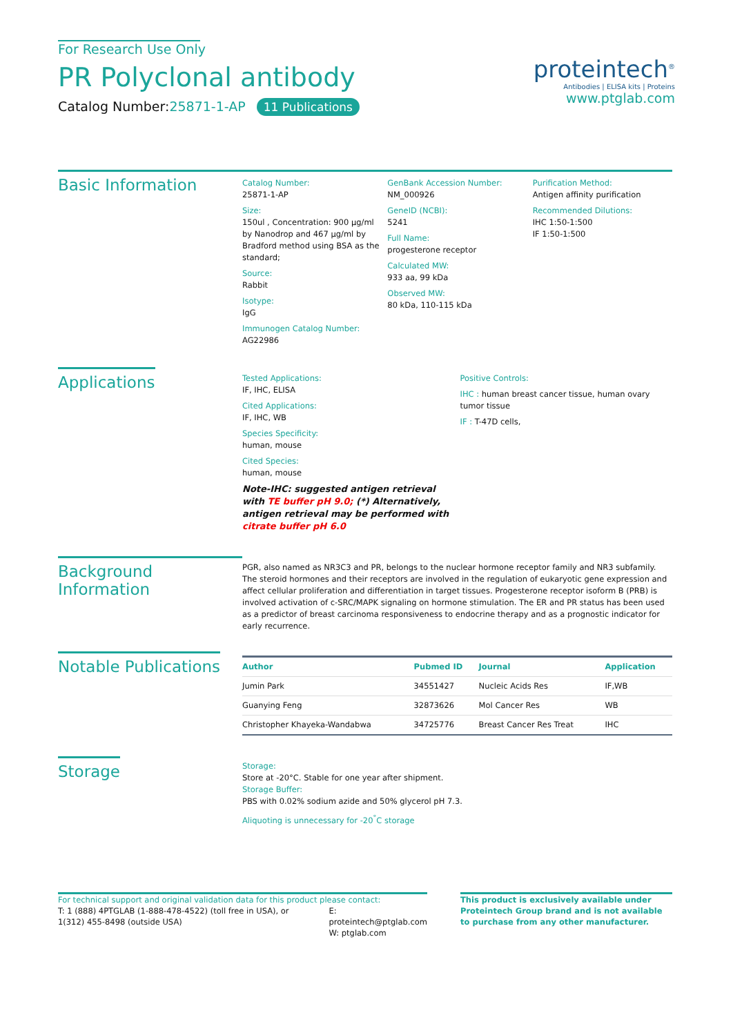For Research Use Only
PR Polyclonal antibody
Catalog Number:25871-1-AP 11 Publications
proteintech<sup>®</sup>
Antibodies | ELISA kits | Proteins
www.ptglab.com
Basic Information
Catalog Number:
25871-1-AP
Size:
150ul , Concentration: 900 μg/ml by Nanodrop and 467 μg/ml by Bradford method using BSA as the standard;
Source:
Rabbit
Isotype:
IgG
Immunogen Catalog Number:
AG22986
GenBank Accession Number:
NM_000926
GeneID (NCBI):
5241
Full Name:
progesterone receptor
Calculated MW:
933 aa, 99 kDa
Observed MW:
80 kDa, 110-115 kDa
Purification Method:
Antigen affinity purification
Recommended Dilutions:
IHC 1:50-1:500
IF 1:50-1:500
Applications
Tested Applications:
IF, IHC, ELISA
Cited Applications:
IF, IHC, WB
Species Specificity:
human, mouse
Cited Species:
human, mouse
Note-IHC: suggested antigen retrieval with TE buffer pH 9.0; (*) Alternatively, antigen retrieval may be performed with citrate buffer pH 6.0
Positive Controls:
IHC : human breast cancer tissue, human ovary tumor tissue
IF : T-47D cells,
Background Information
PGR, also named as NR3C3 and PR, belongs to the nuclear hormone receptor family and NR3 subfamily. The steroid hormones and their receptors are involved in the regulation of eukaryotic gene expression and affect cellular proliferation and differentiation in target tissues. Progesterone receptor isoform B (PRB) is involved activation of c-SRC/MAPK signaling on hormone stimulation. The ER and PR status has been used as a predictor of breast carcinoma responsiveness to endocrine therapy and as a prognostic indicator for early recurrence.
Notable Publications
| Author | Pubmed ID | Journal | Application |
| --- | --- | --- | --- |
| Jumin Park | 34551427 | Nucleic Acids Res | IF,WB |
| Guanying Feng | 32873626 | Mol Cancer Res | WB |
| Christopher Khayeka-Wandabwa | 34725776 | Breast Cancer Res Treat | IHC |
Storage
Storage:
Store at -20°C. Stable for one year after shipment.
Storage Buffer:
PBS with 0.02% sodium azide and 50% glycerol pH 7.3.
Aliquoting is unnecessary for -20<sup>°</sup>C storage
For technical support and original validation data for this product please contact:
T: 1 (888) 4PTGLAB (1-888-478-4522) (toll free in USA), or 1(312) 455-8498 (outside USA)
E: proteintech@ptglab.com
W: ptglab.com
This product is exclusively available under Proteintech Group brand and is not available to purchase from any other manufacturer.